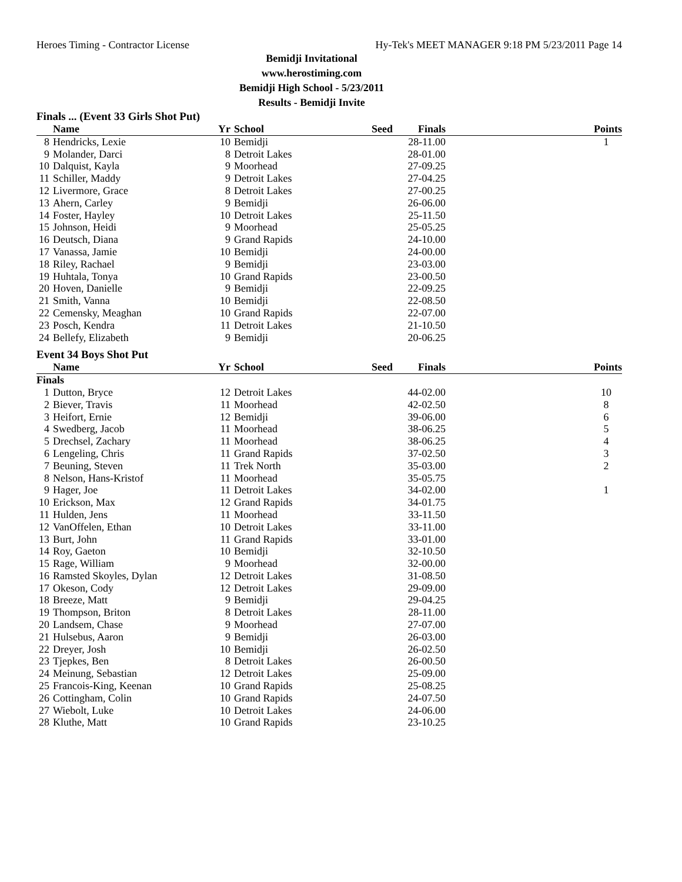Heroes Timing - Contractor License Hy-Tek's MEET MANAGER 9:18 PM 5/23/2011 Page 14
Bemidji Invitational
www.herostiming.com
Bemidji High School - 5/23/2011
Results - Bemidji Invite
Finals ... (Event 33 Girls Shot Put)
| | Name | Yr | School | Seed | Finals | Points |
| --- | --- | --- | --- | --- | --- | --- |
| 8 | Hendricks, Lexie | 10 | Bemidji | | 28-11.00 | 1 |
| 9 | Molander, Darci | 8 | Detroit Lakes | | 28-01.00 | |
| 10 | Dalquist, Kayla | 9 | Moorhead | | 27-09.25 | |
| 11 | Schiller, Maddy | 9 | Detroit Lakes | | 27-04.25 | |
| 12 | Livermore, Grace | 8 | Detroit Lakes | | 27-00.25 | |
| 13 | Ahern, Carley | 9 | Bemidji | | 26-06.00 | |
| 14 | Foster, Hayley | 10 | Detroit Lakes | | 25-11.50 | |
| 15 | Johnson, Heidi | 9 | Moorhead | | 25-05.25 | |
| 16 | Deutsch, Diana | 9 | Grand Rapids | | 24-10.00 | |
| 17 | Vanassa, Jamie | 10 | Bemidji | | 24-00.00 | |
| 18 | Riley, Rachael | 9 | Bemidji | | 23-03.00 | |
| 19 | Huhtala, Tonya | 10 | Grand Rapids | | 23-00.50 | |
| 20 | Hoven, Danielle | 9 | Bemidji | | 22-09.25 | |
| 21 | Smith, Vanna | 10 | Bemidji | | 22-08.50 | |
| 22 | Cemensky, Meaghan | 10 | Grand Rapids | | 22-07.00 | |
| 23 | Posch, Kendra | 11 | Detroit Lakes | | 21-10.50 | |
| 24 | Bellefy, Elizabeth | 9 | Bemidji | | 20-06.25 | |
Event 34 Boys Shot Put
| | Name | Yr | School | Seed | Finals | Points |
| --- | --- | --- | --- | --- | --- | --- |
| Finals | | | | | | |
| 1 | Dutton, Bryce | 12 | Detroit Lakes | | 44-02.00 | 10 |
| 2 | Biever, Travis | 11 | Moorhead | | 42-02.50 | 8 |
| 3 | Heifort, Ernie | 12 | Bemidji | | 39-06.00 | 6 |
| 4 | Swedberg, Jacob | 11 | Moorhead | | 38-06.25 | 5 |
| 5 | Drechsel, Zachary | 11 | Moorhead | | 38-06.25 | 4 |
| 6 | Lengeling, Chris | 11 | Grand Rapids | | 37-02.50 | 3 |
| 7 | Beuning, Steven | 11 | Trek North | | 35-03.00 | 2 |
| 8 | Nelson, Hans-Kristof | 11 | Moorhead | | 35-05.75 | |
| 9 | Hager, Joe | 11 | Detroit Lakes | | 34-02.00 | 1 |
| 10 | Erickson, Max | 12 | Grand Rapids | | 34-01.75 | |
| 11 | Hulden, Jens | 11 | Moorhead | | 33-11.50 | |
| 12 | VanOffelen, Ethan | 10 | Detroit Lakes | | 33-11.00 | |
| 13 | Burt, John | 11 | Grand Rapids | | 33-01.00 | |
| 14 | Roy, Gaeton | 10 | Bemidji | | 32-10.50 | |
| 15 | Rage, William | 9 | Moorhead | | 32-00.00 | |
| 16 | Ramsted Skoyles, Dylan | 12 | Detroit Lakes | | 31-08.50 | |
| 17 | Okeson, Cody | 12 | Detroit Lakes | | 29-09.00 | |
| 18 | Breeze, Matt | 9 | Bemidji | | 29-04.25 | |
| 19 | Thompson, Briton | 8 | Detroit Lakes | | 28-11.00 | |
| 20 | Landsem, Chase | 9 | Moorhead | | 27-07.00 | |
| 21 | Hulsebus, Aaron | 9 | Bemidji | | 26-03.00 | |
| 22 | Dreyer, Josh | 10 | Bemidji | | 26-02.50 | |
| 23 | Tjepkes, Ben | 8 | Detroit Lakes | | 26-00.50 | |
| 24 | Meinung, Sebastian | 12 | Detroit Lakes | | 25-09.00 | |
| 25 | Francois-King, Keenan | 10 | Grand Rapids | | 25-08.25 | |
| 26 | Cottingham, Colin | 10 | Grand Rapids | | 24-07.50 | |
| 27 | Wiebolt, Luke | 10 | Detroit Lakes | | 24-06.00 | |
| 28 | Kluthe, Matt | 10 | Grand Rapids | | 23-10.25 | |